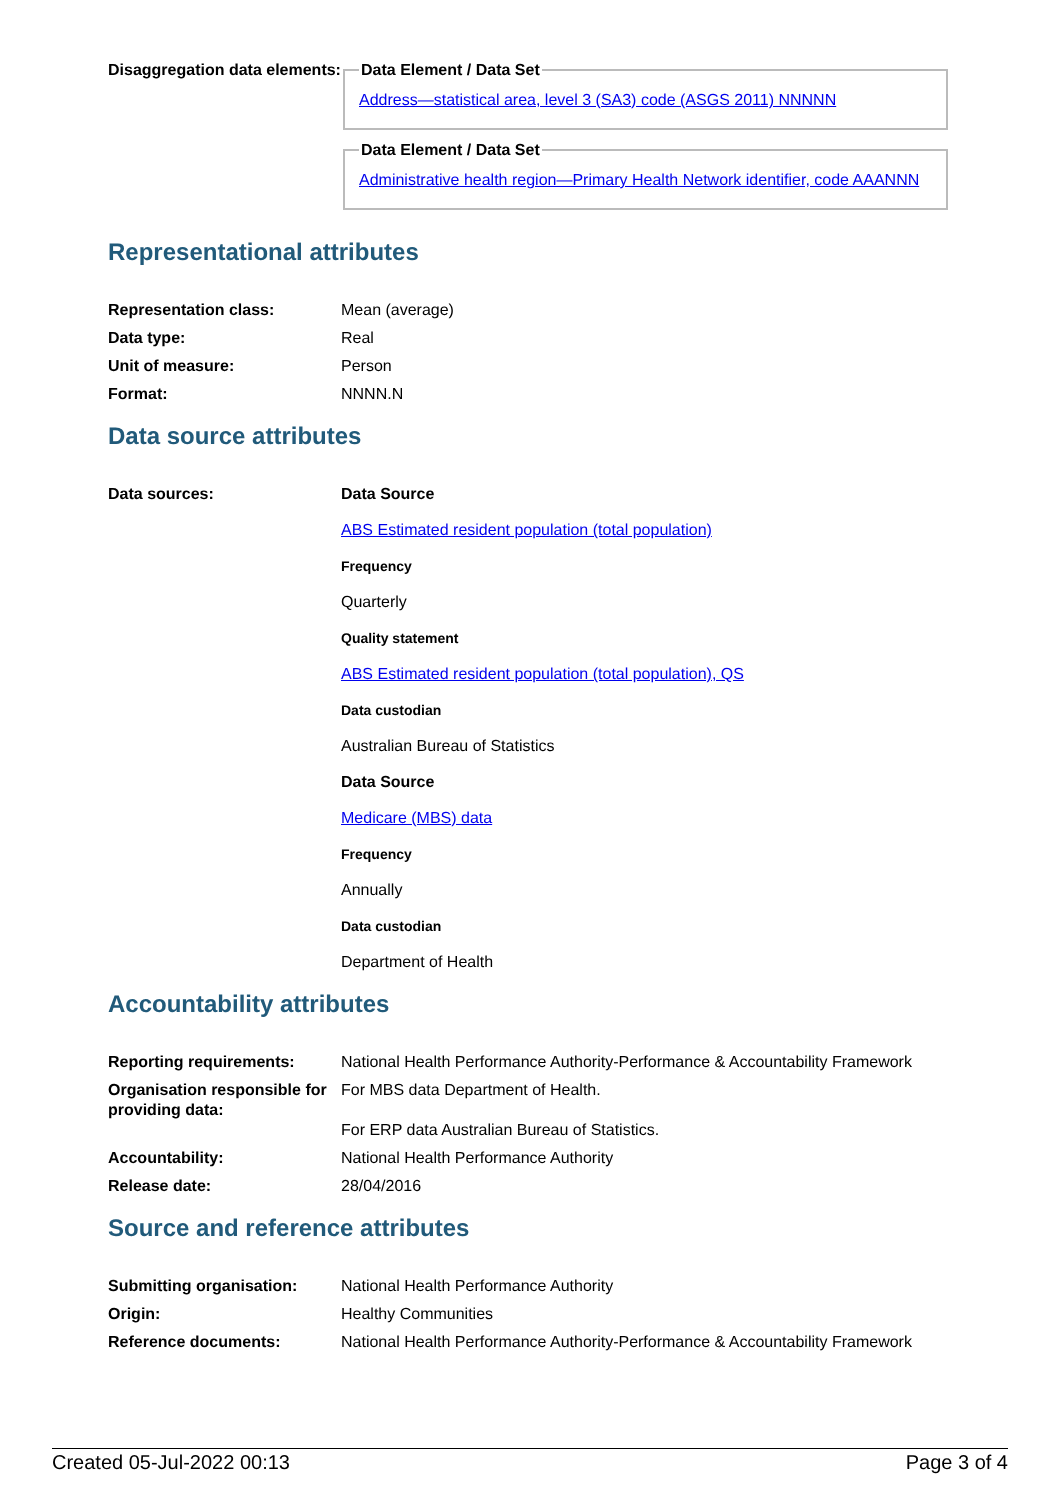| Disaggregation data elements: | Data Element / Data Set Address—statistical area, level 3 (SA3) code (ASGS 2011) NNNNN Data Element / Data Set Administrative health region—Primary Health Network identifier, code AAANNN |
Representational attributes
| Representation class: | Mean (average) |
| Data type: | Real |
| Unit of measure: | Person |
| Format: | NNNN.N |
Data source attributes
| Data sources: | Data Source ABS Estimated resident population (total population) Frequency Quarterly Quality statement ABS Estimated resident population (total population), QS Data custodian Australian Bureau of Statistics Data Source Medicare (MBS) data Frequency Annually Data custodian Department of Health |
Accountability attributes
| Reporting requirements: | National Health Performance Authority-Performance & Accountability Framework |
| Organisation responsible for providing data: | For MBS data Department of Health. For ERP data Australian Bureau of Statistics. |
| Accountability: | National Health Performance Authority |
| Release date: | 28/04/2016 |
Source and reference attributes
| Submitting organisation: | National Health Performance Authority |
| Origin: | Healthy Communities |
| Reference documents: | National Health Performance Authority-Performance & Accountability Framework |
Created 05-Jul-2022 00:13 Page 3 of 4